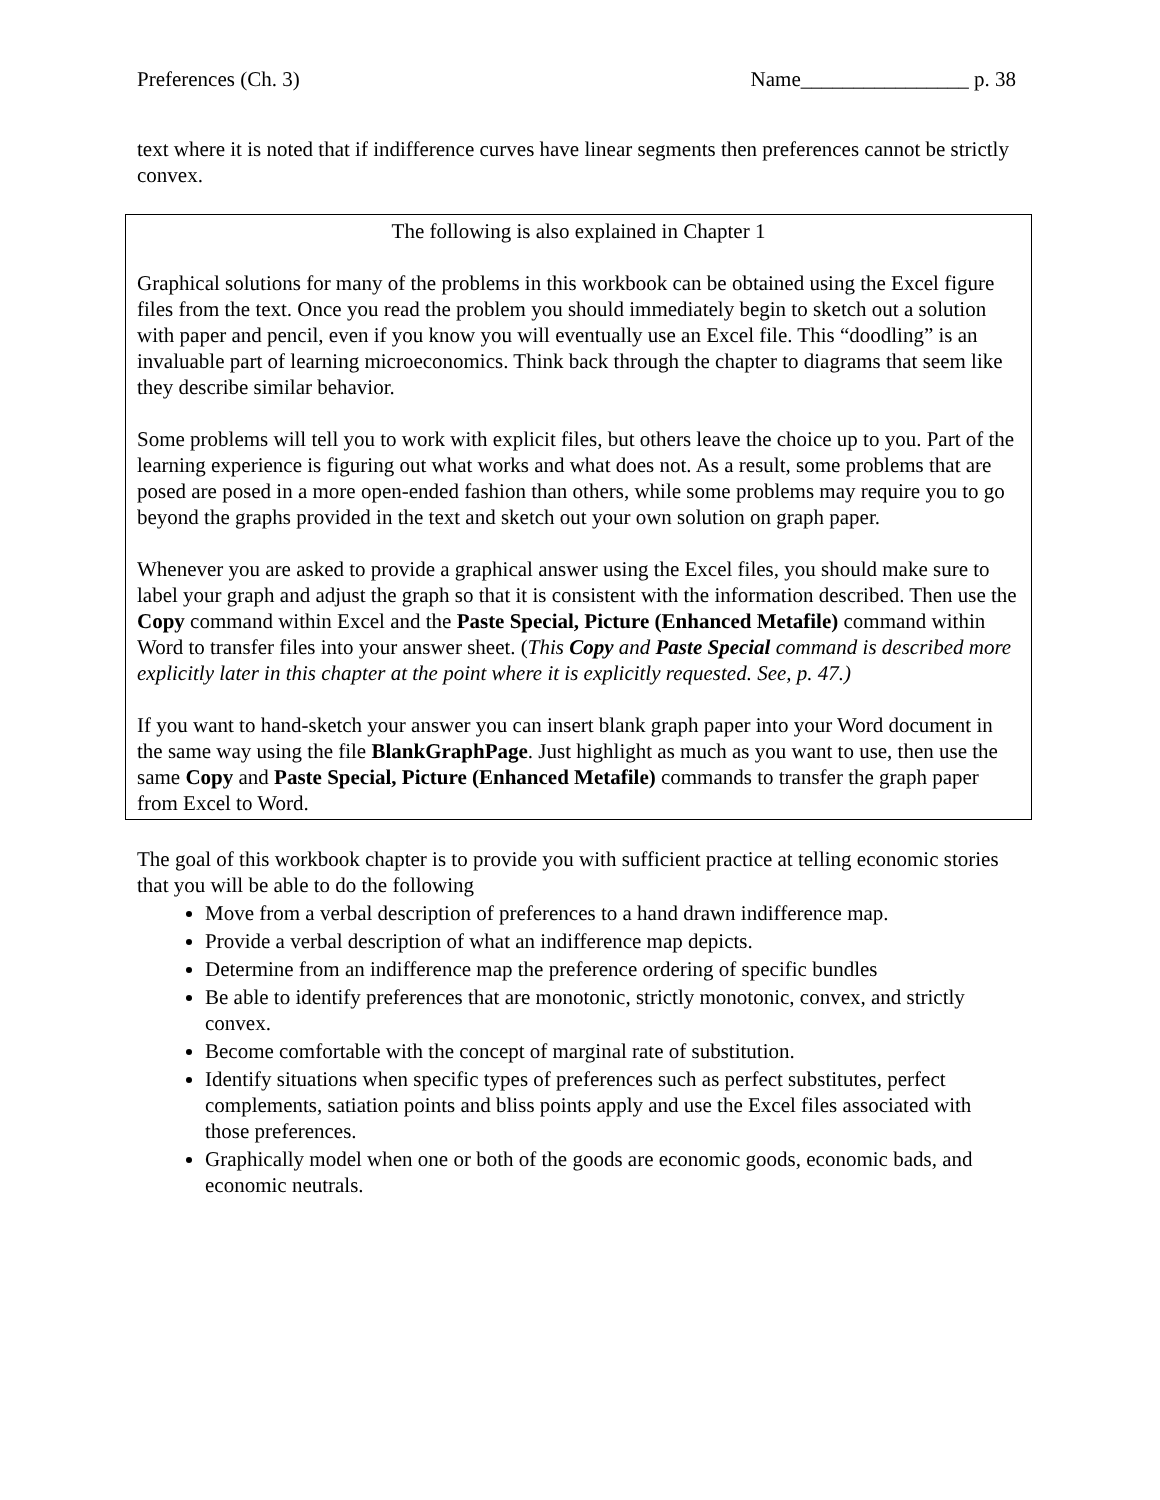Preferences (Ch. 3) Name________________ p. 38
text where it is noted that if indifference curves have linear segments then preferences cannot be strictly convex.
The following is also explained in Chapter 1
Graphical solutions for many of the problems in this workbook can be obtained using the Excel figure files from the text. Once you read the problem you should immediately begin to sketch out a solution with paper and pencil, even if you know you will eventually use an Excel file. This “doodling” is an invaluable part of learning microeconomics. Think back through the chapter to diagrams that seem like they describe similar behavior.
Some problems will tell you to work with explicit files, but others leave the choice up to you. Part of the learning experience is figuring out what works and what does not. As a result, some problems that are posed are posed in a more open-ended fashion than others, while some problems may require you to go beyond the graphs provided in the text and sketch out your own solution on graph paper.
Whenever you are asked to provide a graphical answer using the Excel files, you should make sure to label your graph and adjust the graph so that it is consistent with the information described. Then use the Copy command within Excel and the Paste Special, Picture (Enhanced Metafile) command within Word to transfer files into your answer sheet. (This Copy and Paste Special command is described more explicitly later in this chapter at the point where it is explicitly requested. See, p. 47.)
If you want to hand-sketch your answer you can insert blank graph paper into your Word document in the same way using the file BlankGraphPage. Just highlight as much as you want to use, then use the same Copy and Paste Special, Picture (Enhanced Metafile) commands to transfer the graph paper from Excel to Word.
The goal of this workbook chapter is to provide you with sufficient practice at telling economic stories that you will be able to do the following
Move from a verbal description of preferences to a hand drawn indifference map.
Provide a verbal description of what an indifference map depicts.
Determine from an indifference map the preference ordering of specific bundles
Be able to identify preferences that are monotonic, strictly monotonic, convex, and strictly convex.
Become comfortable with the concept of marginal rate of substitution.
Identify situations when specific types of preferences such as perfect substitutes, perfect complements, satiation points and bliss points apply and use the Excel files associated with those preferences.
Graphically model when one or both of the goods are economic goods, economic bads, and economic neutrals.